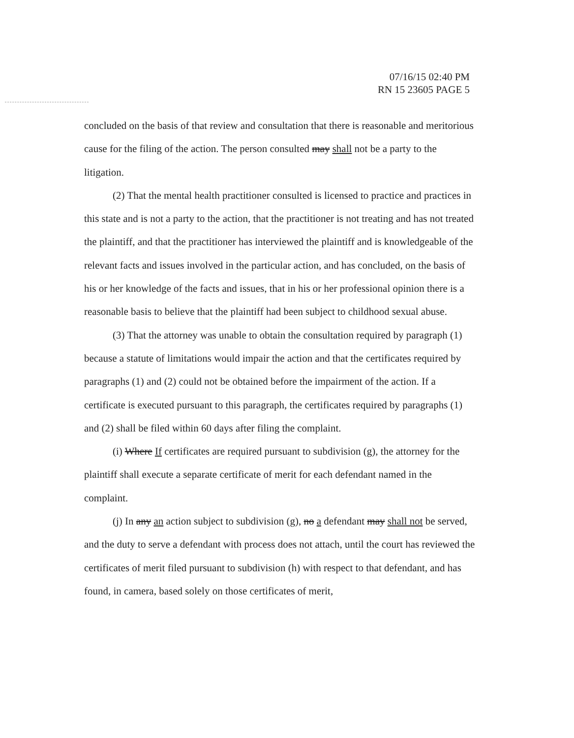07/16/15 02:40 PM
RN 15 23605 PAGE 5
concluded on the basis of that review and consultation that there is reasonable and meritorious cause for the filing of the action. The person consulted may shall not be a party to the litigation.
(2) That the mental health practitioner consulted is licensed to practice and practices in this state and is not a party to the action, that the practitioner is not treating and has not treated the plaintiff, and that the practitioner has interviewed the plaintiff and is knowledgeable of the relevant facts and issues involved in the particular action, and has concluded, on the basis of his or her knowledge of the facts and issues, that in his or her professional opinion there is a reasonable basis to believe that the plaintiff had been subject to childhood sexual abuse.
(3) That the attorney was unable to obtain the consultation required by paragraph (1) because a statute of limitations would impair the action and that the certificates required by paragraphs (1) and (2) could not be obtained before the impairment of the action. If a certificate is executed pursuant to this paragraph, the certificates required by paragraphs (1) and (2) shall be filed within 60 days after filing the complaint.
(i) Where If certificates are required pursuant to subdivision (g), the attorney for the plaintiff shall execute a separate certificate of merit for each defendant named in the complaint.
(j) In any an action subject to subdivision (g), no a defendant may shall not be served, and the duty to serve a defendant with process does not attach, until the court has reviewed the certificates of merit filed pursuant to subdivision (h) with respect to that defendant, and has found, in camera, based solely on those certificates of merit,